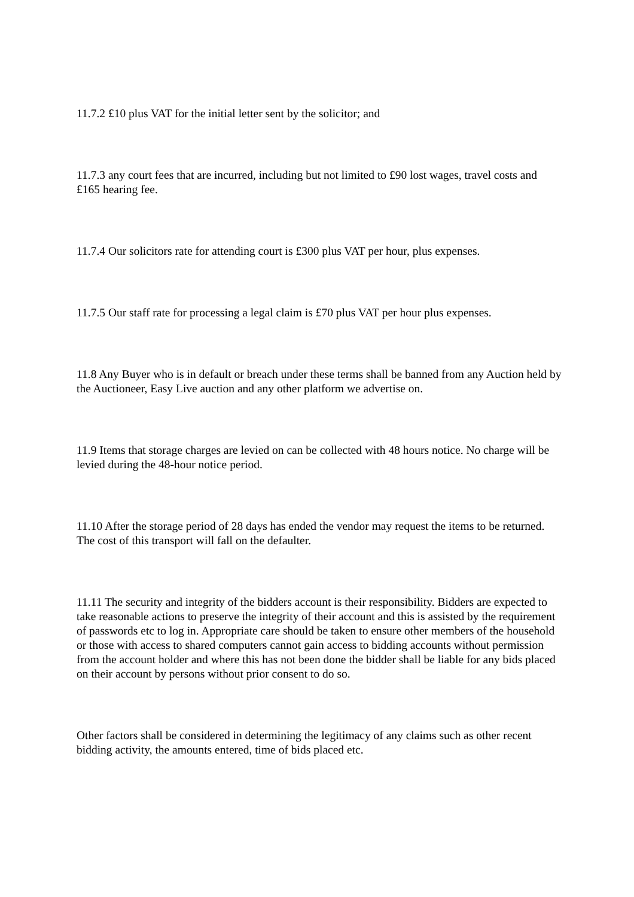11.7.2 £10 plus VAT for the initial letter sent by the solicitor; and
11.7.3 any court fees that are incurred, including but not limited to £90 lost wages, travel costs and £165 hearing fee.
11.7.4 Our solicitors rate for attending court is £300 plus VAT per hour, plus expenses.
11.7.5 Our staff rate for processing a legal claim is £70 plus VAT per hour plus expenses.
11.8 Any Buyer who is in default or breach under these terms shall be banned from any Auction held by the Auctioneer, Easy Live auction and any other platform we advertise on.
11.9 Items that storage charges are levied on can be collected with 48 hours notice. No charge will be levied during the 48-hour notice period.
11.10 After the storage period of 28 days has ended the vendor may request the items to be returned. The cost of this transport will fall on the defaulter.
11.11 The security and integrity of the bidders account is their responsibility. Bidders are expected to take reasonable actions to preserve the integrity of their account and this is assisted by the requirement of passwords etc to log in. Appropriate care should be taken to ensure other members of the household or those with access to shared computers cannot gain access to bidding accounts without permission from the account holder and where this has not been done the bidder shall be liable for any bids placed on their account by persons without prior consent to do so.
Other factors shall be considered in determining the legitimacy of any claims such as other recent bidding activity, the amounts entered, time of bids placed etc.